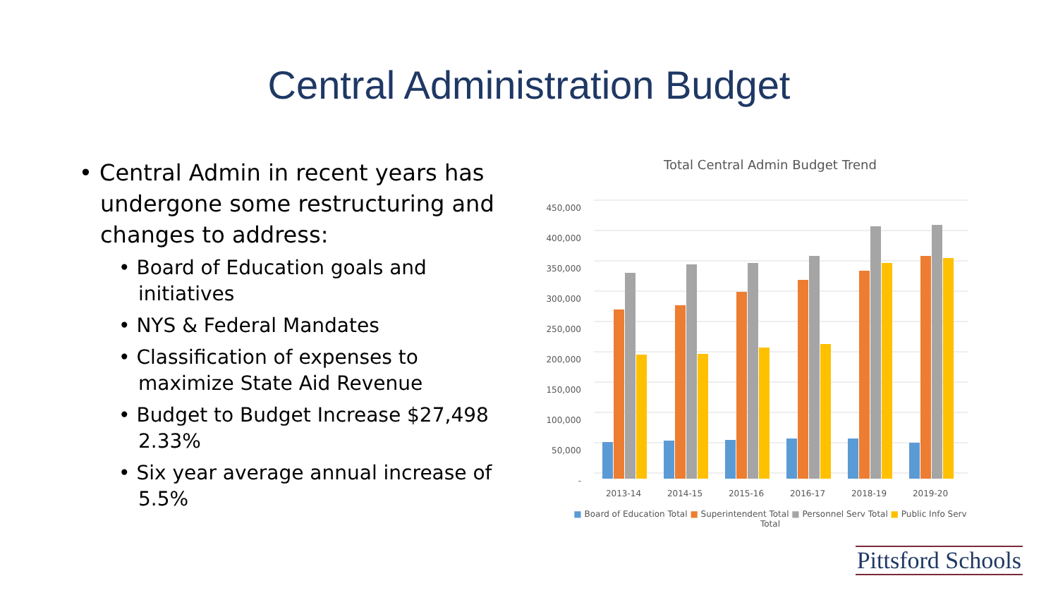Central Administration Budget
• Central Admin in recent years has undergone some restructuring and changes to address:
• Board of Education goals and initiatives
• NYS & Federal Mandates
• Classification of expenses to maximize State Aid Revenue
• Budget to Budget Increase $27,498 2.33%
• Six year average annual increase of 5.5%
Total Central Admin Budget Trend
450,000
400,000
350,000
300,000
250,000
200,000
150,000
100,000
50,000
-
2013-14
2014-15
2015-16
2016-17
2018-19
2019-20
■ Board of Education Total ■ Superintendent Total ■ Personnel Serv Total ■ Public Info Serv Total
Pittsford Schools